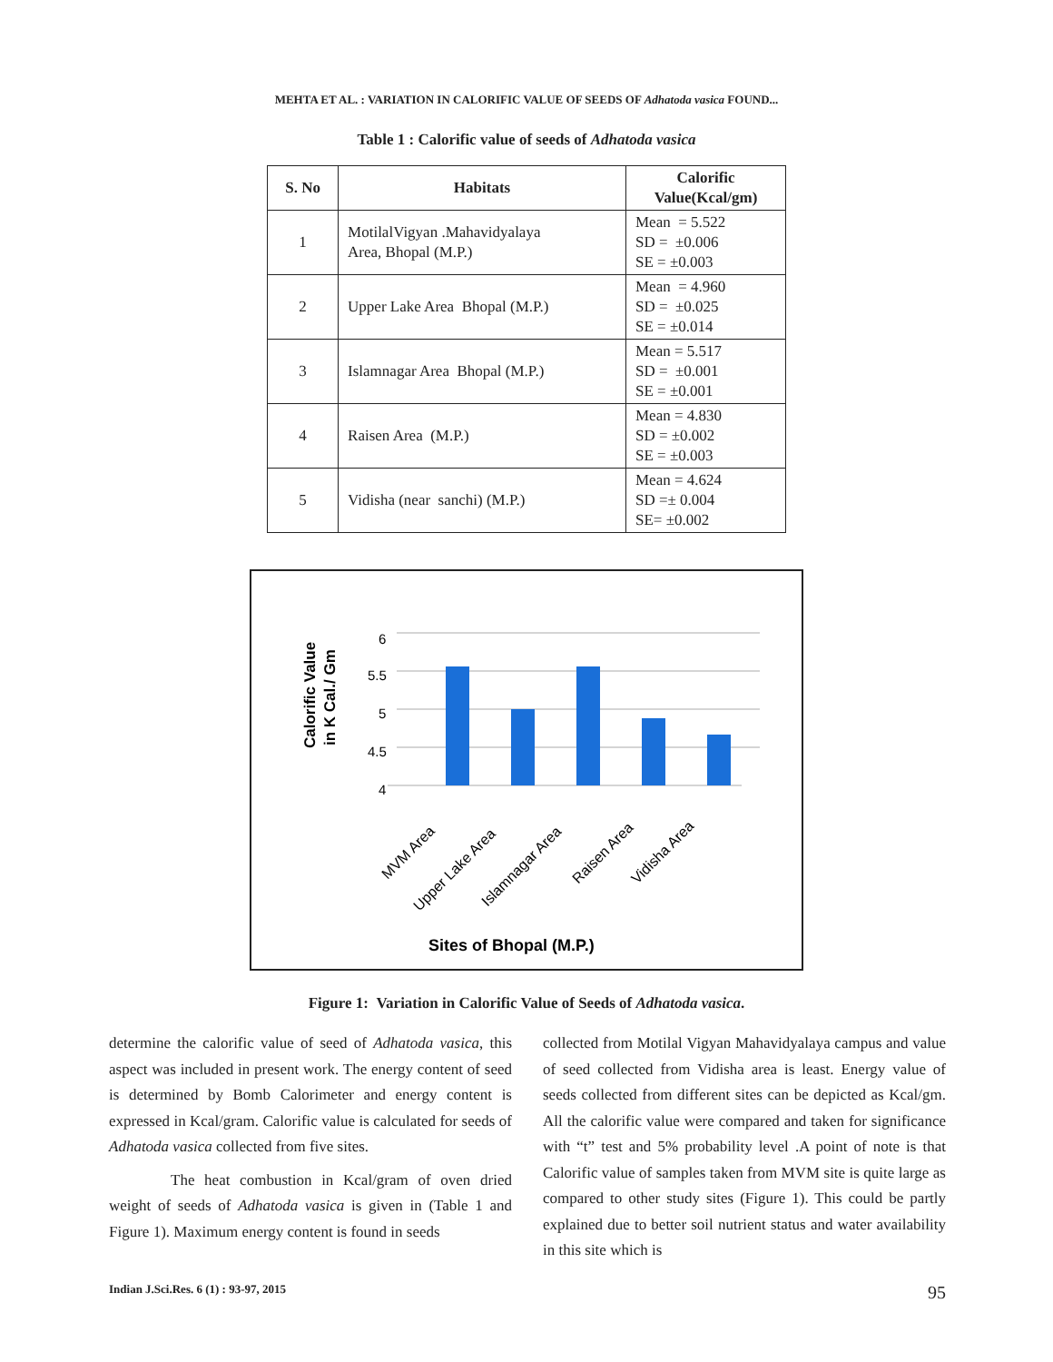MEHTA ET AL. : VARIATION IN CALORIFIC VALUE OF SEEDS OF Adhatoda vasica FOUND...
Table 1 : Calorific value of seeds of Adhatoda vasica
| S. No | Habitats | Calorific Value(Kcal/gm) |
| --- | --- | --- |
| 1 | MotilalVigyan .Mahavidyalaya Area, Bhopal (M.P.) | Mean = 5.522 SD = ±0.006 SE = ±0.003 |
| 2 | Upper Lake Area Bhopal (M.P.) | Mean = 4.960 SD = ±0.025 SE = ±0.014 |
| 3 | Islamnagar Area Bhopal (M.P.) | Mean = 5.517 SD = ±0.001 SE = ±0.001 |
| 4 | Raisen Area (M.P.) | Mean = 4.830 SD = ±0.002 SE = ±0.003 |
| 5 | Vidisha (near sanchi) (M.P.) | Mean = 4.624 SD =± 0.004 SE= ±0.002 |
Calorific Value
in K Cal./ Gm
6
5.5
5
4.5
4
MVM Area
Upper Lake Area
Islamnagar Area
Raisen Area
Vidisha Area
Sites of Bhopal (M.P.)
Figure 1: Variation in Calorific Value of Seeds of Adhatoda vasica.
determine the calorific value of seed of Adhatoda vasica, this aspect was included in present work. The energy content of seed is determined by Bomb Calorimeter and energy content is expressed in Kcal/gram. Calorific value is calculated for seeds of Adhatoda vasica collected from five sites.
The heat combustion in Kcal/gram of oven dried weight of seeds of Adhatoda vasica is given in (Table 1 and Figure 1). Maximum energy content is found in seeds
collected from Motilal Vigyan Mahavidyalaya campus and value of seed collected from Vidisha area is least. Energy value of seeds collected from different sites can be depicted as Kcal/gm. All the calorific value were compared and taken for significance with “t” test and 5% probability level .A point of note is that Calorific value of samples taken from MVM site is quite large as compared to other study sites (Figure 1). This could be partly explained due to better soil nutrient status and water availability in this site which is
Indian J.Sci.Res. 6 (1) : 93-97, 2015 95